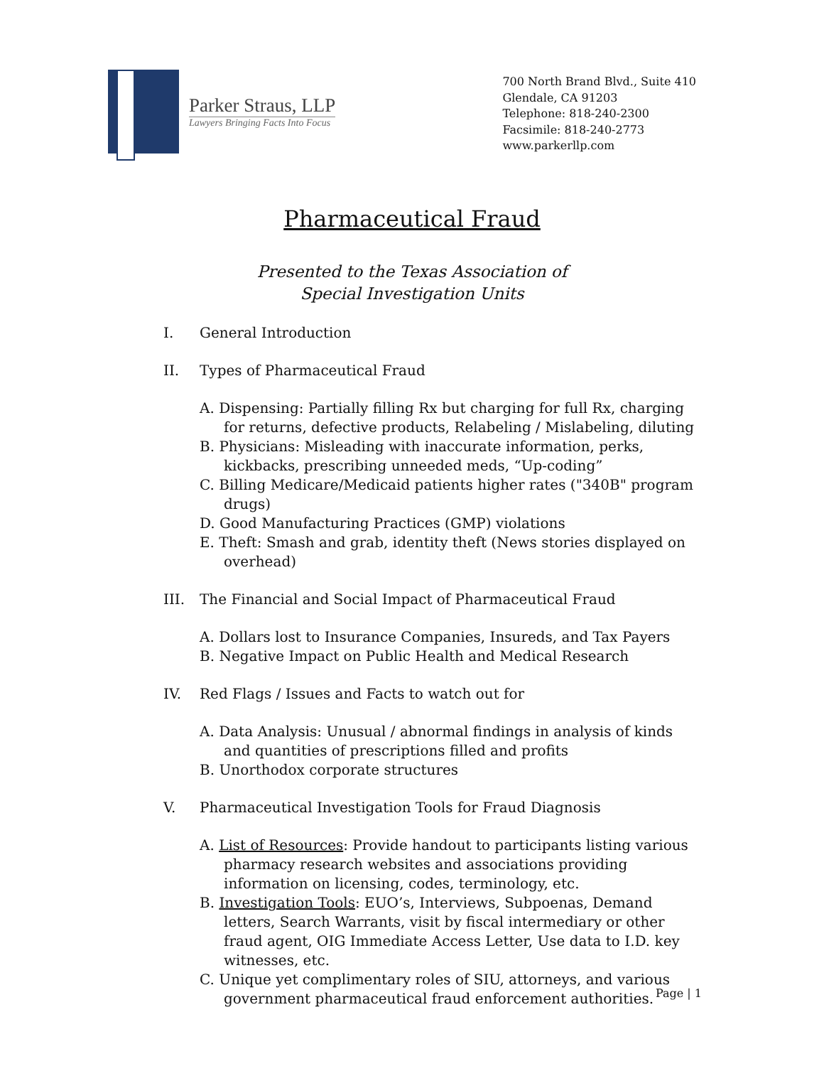Parker Straus, LLP
Lawyers Bringing Facts Into Focus
700 North Brand Blvd., Suite 410
Glendale, CA 91203
Telephone: 818-240-2300
Facsimile: 818-240-2773
www.parkerllp.com
Pharmaceutical Fraud
Presented to the Texas Association of
Special Investigation Units
I. General Introduction
II. Types of Pharmaceutical Fraud
A. Dispensing: Partially filling Rx but charging for full Rx, charging for returns, defective products, Relabeling / Mislabeling, diluting
B. Physicians: Misleading with inaccurate information, perks, kickbacks, prescribing unneeded meds, “Up-coding”
C. Billing Medicare/Medicaid patients higher rates ("340B" program drugs)
D. Good Manufacturing Practices (GMP) violations
E. Theft: Smash and grab, identity theft (News stories displayed on overhead)
III. The Financial and Social Impact of Pharmaceutical Fraud
A. Dollars lost to Insurance Companies, Insureds, and Tax Payers
B. Negative Impact on Public Health and Medical Research
IV. Red Flags / Issues and Facts to watch out for
A. Data Analysis: Unusual / abnormal findings in analysis of kinds and quantities of prescriptions filled and profits
B. Unorthodox corporate structures
V. Pharmaceutical Investigation Tools for Fraud Diagnosis
A. List of Resources: Provide handout to participants listing various pharmacy research websites and associations providing information on licensing, codes, terminology, etc.
B. Investigation Tools: EUO’s, Interviews, Subpoenas, Demand letters, Search Warrants, visit by fiscal intermediary or other fraud agent, OIG Immediate Access Letter, Use data to I.D. key witnesses, etc.
C. Unique yet complimentary roles of SIU, attorneys, and various government pharmaceutical fraud enforcement authorities.
Page | 1